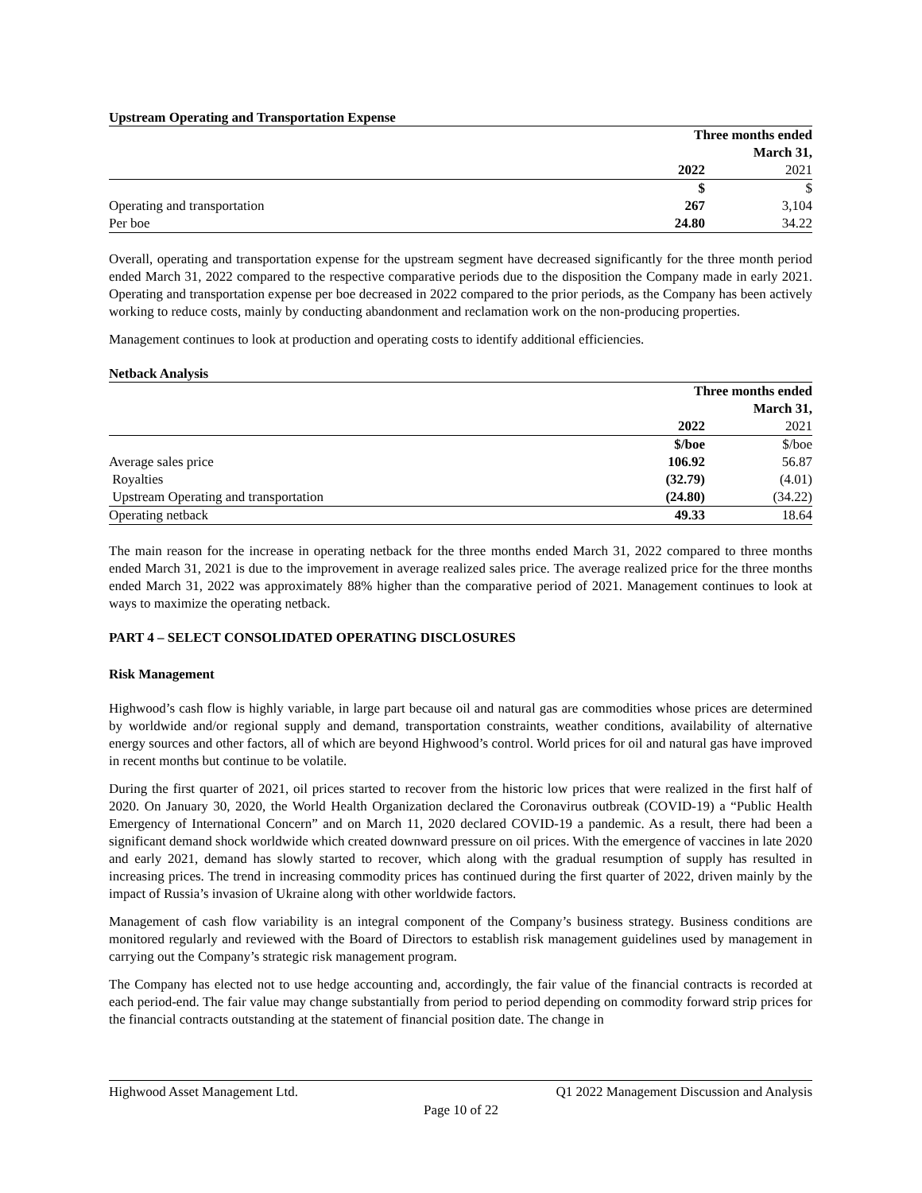Upstream Operating and Transportation Expense
| | Three months ended March 31, | |
| | 2022 | 2021 |
| | $ | $ |
| Operating and transportation | 267 | 3,104 |
| Per boe | 24.80 | 34.22 |
Overall, operating and transportation expense for the upstream segment have decreased significantly for the three month period ended March 31, 2022 compared to the respective comparative periods due to the disposition the Company made in early 2021. Operating and transportation expense per boe decreased in 2022 compared to the prior periods, as the Company has been actively working to reduce costs, mainly by conducting abandonment and reclamation work on the non-producing properties.
Management continues to look at production and operating costs to identify additional efficiencies.
Netback Analysis
| | Three months ended March 31, | |
| | 2022 | 2021 |
| | $/boe | $/boe |
| Average sales price | 106.92 | 56.87 |
| Royalties | (32.79) | (4.01) |
| Upstream Operating and transportation | (24.80) | (34.22) |
| Operating netback | 49.33 | 18.64 |
The main reason for the increase in operating netback for the three months ended March 31, 2022 compared to three months ended March 31, 2021 is due to the improvement in average realized sales price. The average realized price for the three months ended March 31, 2022 was approximately 88% higher than the comparative period of 2021. Management continues to look at ways to maximize the operating netback.
PART 4 – SELECT CONSOLIDATED OPERATING DISCLOSURES
Risk Management
Highwood’s cash flow is highly variable, in large part because oil and natural gas are commodities whose prices are determined by worldwide and/or regional supply and demand, transportation constraints, weather conditions, availability of alternative energy sources and other factors, all of which are beyond Highwood’s control. World prices for oil and natural gas have improved in recent months but continue to be volatile.
During the first quarter of 2021, oil prices started to recover from the historic low prices that were realized in the first half of 2020. On January 30, 2020, the World Health Organization declared the Coronavirus outbreak (COVID-19) a “Public Health Emergency of International Concern” and on March 11, 2020 declared COVID-19 a pandemic. As a result, there had been a significant demand shock worldwide which created downward pressure on oil prices. With the emergence of vaccines in late 2020 and early 2021, demand has slowly started to recover, which along with the gradual resumption of supply has resulted in increasing prices. The trend in increasing commodity prices has continued during the first quarter of 2022, driven mainly by the impact of Russia’s invasion of Ukraine along with other worldwide factors.
Management of cash flow variability is an integral component of the Company’s business strategy. Business conditions are monitored regularly and reviewed with the Board of Directors to establish risk management guidelines used by management in carrying out the Company’s strategic risk management program.
The Company has elected not to use hedge accounting and, accordingly, the fair value of the financial contracts is recorded at each period-end. The fair value may change substantially from period to period depending on commodity forward strip prices for the financial contracts outstanding at the statement of financial position date. The change in
Highwood Asset Management Ltd. Q1 2022 Management Discussion and Analysis
Page 10 of 22